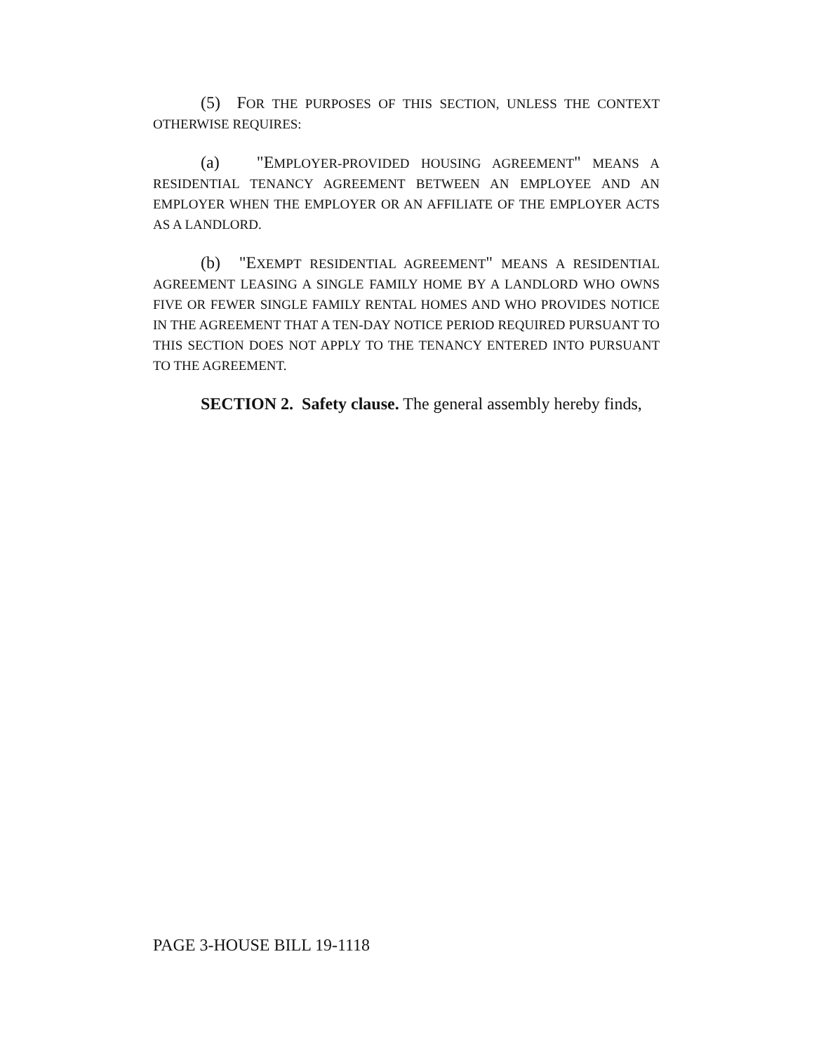(5) FOR THE PURPOSES OF THIS SECTION, UNLESS THE CONTEXT OTHERWISE REQUIRES:
(a) "EMPLOYER-PROVIDED HOUSING AGREEMENT" MEANS A RESIDENTIAL TENANCY AGREEMENT BETWEEN AN EMPLOYEE AND AN EMPLOYER WHEN THE EMPLOYER OR AN AFFILIATE OF THE EMPLOYER ACTS AS A LANDLORD.
(b) "EXEMPT RESIDENTIAL AGREEMENT" MEANS A RESIDENTIAL AGREEMENT LEASING A SINGLE FAMILY HOME BY A LANDLORD WHO OWNS FIVE OR FEWER SINGLE FAMILY RENTAL HOMES AND WHO PROVIDES NOTICE IN THE AGREEMENT THAT A TEN-DAY NOTICE PERIOD REQUIRED PURSUANT TO THIS SECTION DOES NOT APPLY TO THE TENANCY ENTERED INTO PURSUANT TO THE AGREEMENT.
SECTION 2. Safety clause. The general assembly hereby finds,
PAGE 3-HOUSE BILL 19-1118